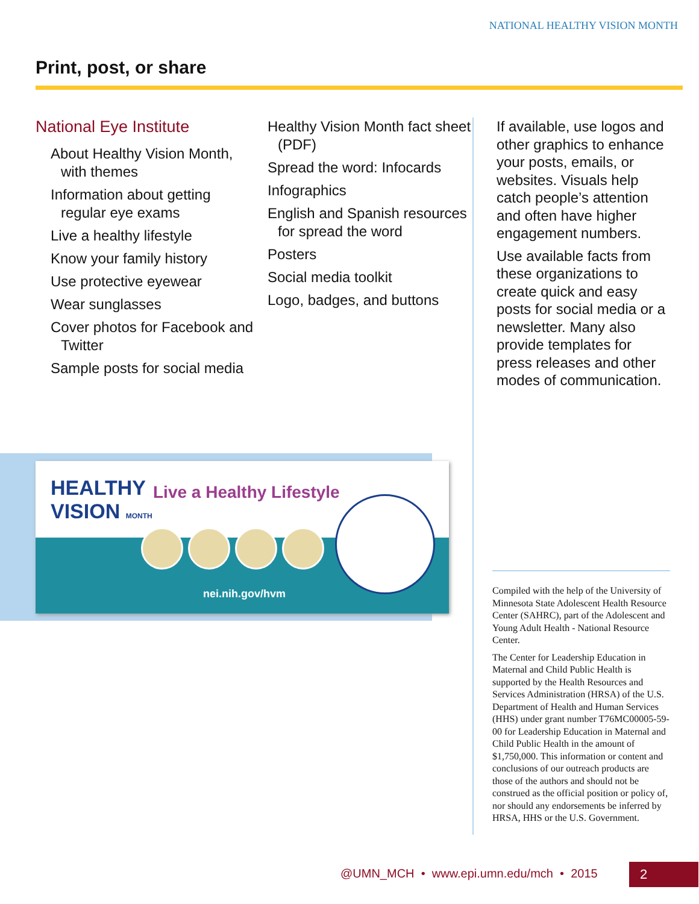NATIONAL HEALTHY VISION MONTH
Print, post, or share
National Eye Institute
About Healthy Vision Month, with themes
Information about getting regular eye exams
Live a healthy lifestyle
Know your family history
Use protective eyewear
Wear sunglasses
Cover photos for Facebook and Twitter
Sample posts for social media
Healthy Vision Month fact sheet (PDF)
Spread the word: Infocards
Infographics
English and Spanish resources for spread the word
Posters
Social media toolkit
Logo, badges, and buttons
If available, use logos and other graphics to enhance your posts, emails, or websites. Visuals help catch people’s attention and often have higher engagement numbers.
Use available facts from these organizations to create quick and easy posts for social media or a newsletter. Many also provide templates for press releases and other modes of communication.
HEALTHY
VISION MONTH
Live a Healthy Lifestyle
nei.nih.gov/hvm
Compiled with the help of the University of Minnesota State Adolescent Health Resource Center (SAHRC), part of the Adolescent and Young Adult Health - National Resource Center.
The Center for Leadership Education in Maternal and Child Public Health is supported by the Health Resources and Services Administration (HRSA) of the U.S. Department of Health and Human Services (HHS) under grant number T76MC00005-59-00 for Leadership Education in Maternal and Child Public Health in the amount of $1,750,000. This information or content and conclusions of our outreach products are those of the authors and should not be construed as the official position or policy of, nor should any endorsements be inferred by HRSA, HHS or the U.S. Government.
@UMN_MCH • www.epi.umn.edu/mch • 2015
2